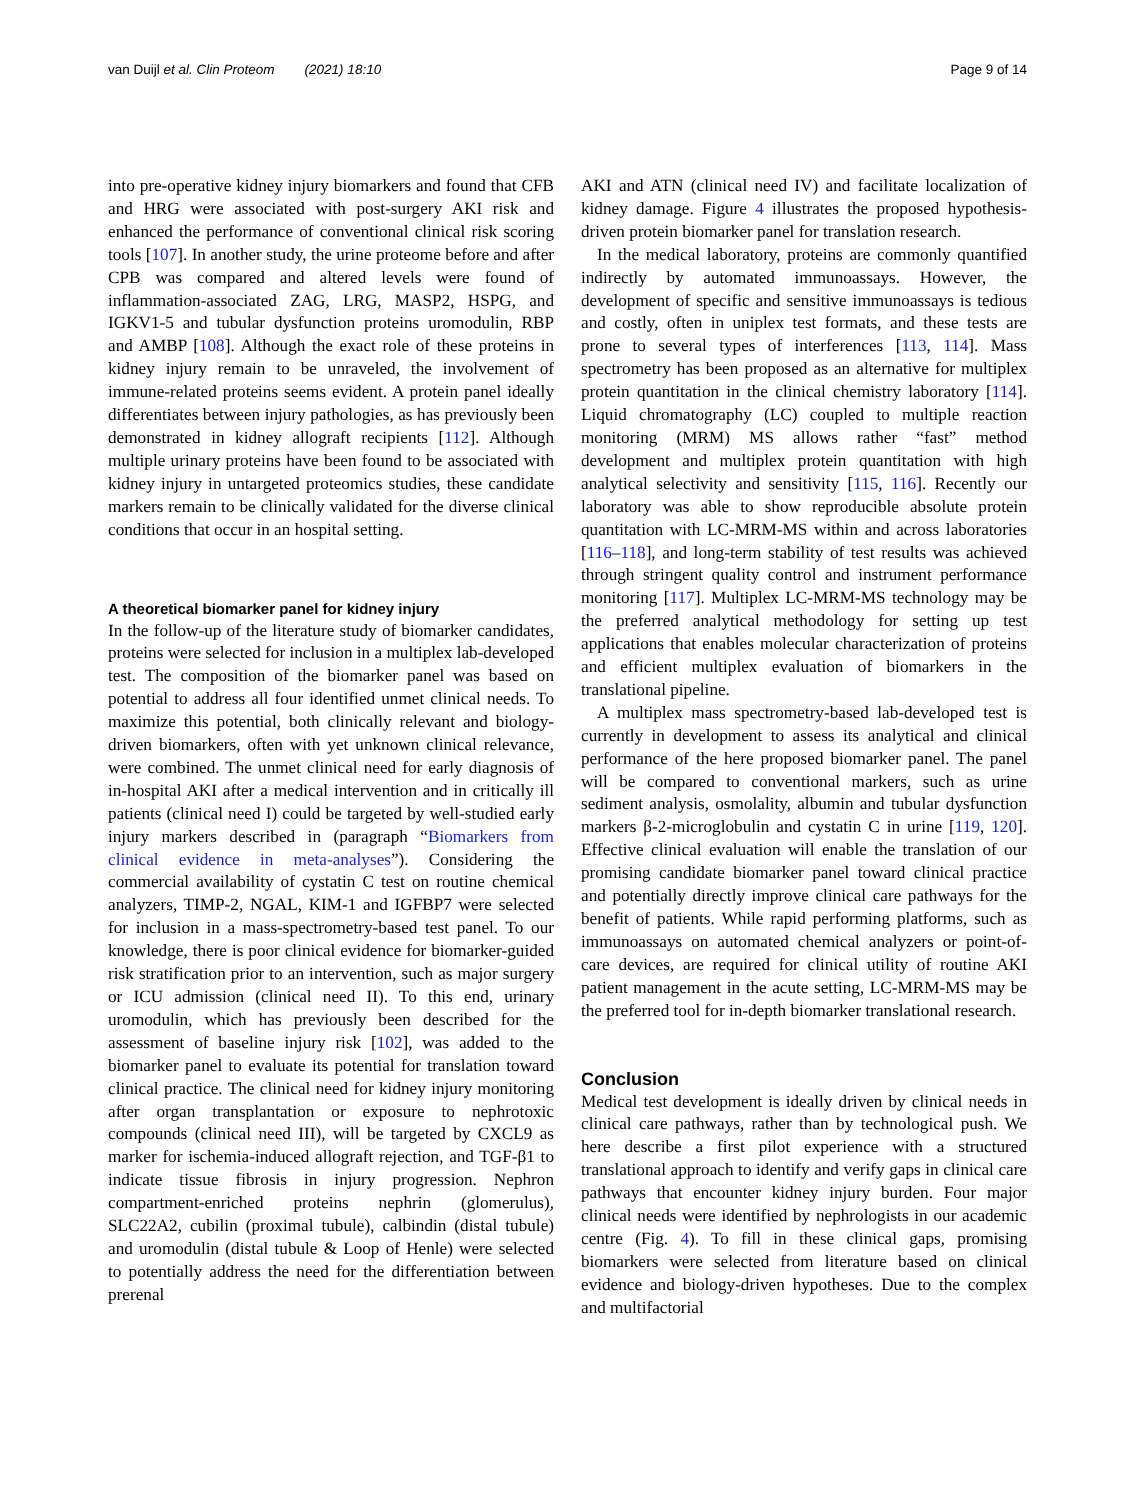van Duijl et al. Clin Proteom (2021) 18:10 Page 9 of 14
into pre-operative kidney injury biomarkers and found that CFB and HRG were associated with post-surgery AKI risk and enhanced the performance of conventional clinical risk scoring tools [107]. In another study, the urine proteome before and after CPB was compared and altered levels were found of inflammation-associated ZAG, LRG, MASP2, HSPG, and IGKV1-5 and tubular dysfunction proteins uromodulin, RBP and AMBP [108]. Although the exact role of these proteins in kidney injury remain to be unraveled, the involvement of immune-related proteins seems evident. A protein panel ideally differentiates between injury pathologies, as has previously been demonstrated in kidney allograft recipients [112]. Although multiple urinary proteins have been found to be associated with kidney injury in untargeted proteomics studies, these candidate markers remain to be clinically validated for the diverse clinical conditions that occur in an hospital setting.
A theoretical biomarker panel for kidney injury
In the follow-up of the literature study of biomarker candidates, proteins were selected for inclusion in a multiplex lab-developed test. The composition of the biomarker panel was based on potential to address all four identified unmet clinical needs. To maximize this potential, both clinically relevant and biology-driven biomarkers, often with yet unknown clinical relevance, were combined. The unmet clinical need for early diagnosis of in-hospital AKI after a medical intervention and in critically ill patients (clinical need I) could be targeted by well-studied early injury markers described in (paragraph “Biomarkers from clinical evidence in meta-analyses”). Considering the commercial availability of cystatin C test on routine chemical analyzers, TIMP-2, NGAL, KIM-1 and IGFBP7 were selected for inclusion in a mass-spectrometry-based test panel. To our knowledge, there is poor clinical evidence for biomarker-guided risk stratification prior to an intervention, such as major surgery or ICU admission (clinical need II). To this end, urinary uromodulin, which has previously been described for the assessment of baseline injury risk [102], was added to the biomarker panel to evaluate its potential for translation toward clinical practice. The clinical need for kidney injury monitoring after organ transplantation or exposure to nephrotoxic compounds (clinical need III), will be targeted by CXCL9 as marker for ischemia-induced allograft rejection, and TGF-β1 to indicate tissue fibrosis in injury progression. Nephron compartment-enriched proteins nephrin (glomerulus), SLC22A2, cubilin (proximal tubule), calbindin (distal tubule) and uromodulin (distal tubule & Loop of Henle) were selected to potentially address the need for the differentiation between prerenal
AKI and ATN (clinical need IV) and facilitate localization of kidney damage. Figure 4 illustrates the proposed hypothesis-driven protein biomarker panel for translation research.
In the medical laboratory, proteins are commonly quantified indirectly by automated immunoassays. However, the development of specific and sensitive immunoassays is tedious and costly, often in uniplex test formats, and these tests are prone to several types of interferences [113, 114]. Mass spectrometry has been proposed as an alternative for multiplex protein quantitation in the clinical chemistry laboratory [114]. Liquid chromatography (LC) coupled to multiple reaction monitoring (MRM) MS allows rather “fast” method development and multiplex protein quantitation with high analytical selectivity and sensitivity [115, 116]. Recently our laboratory was able to show reproducible absolute protein quantitation with LC-MRM-MS within and across laboratories [116–118], and long-term stability of test results was achieved through stringent quality control and instrument performance monitoring [117]. Multiplex LC-MRM-MS technology may be the preferred analytical methodology for setting up test applications that enables molecular characterization of proteins and efficient multiplex evaluation of biomarkers in the translational pipeline.
A multiplex mass spectrometry-based lab-developed test is currently in development to assess its analytical and clinical performance of the here proposed biomarker panel. The panel will be compared to conventional markers, such as urine sediment analysis, osmolality, albumin and tubular dysfunction markers β-2-microglobulin and cystatin C in urine [119, 120]. Effective clinical evaluation will enable the translation of our promising candidate biomarker panel toward clinical practice and potentially directly improve clinical care pathways for the benefit of patients. While rapid performing platforms, such as immunoassays on automated chemical analyzers or point-of-care devices, are required for clinical utility of routine AKI patient management in the acute setting, LC-MRM-MS may be the preferred tool for in-depth biomarker translational research.
Conclusion
Medical test development is ideally driven by clinical needs in clinical care pathways, rather than by technological push. We here describe a first pilot experience with a structured translational approach to identify and verify gaps in clinical care pathways that encounter kidney injury burden. Four major clinical needs were identified by nephrologists in our academic centre (Fig. 4). To fill in these clinical gaps, promising biomarkers were selected from literature based on clinical evidence and biology-driven hypotheses. Due to the complex and multifactorial